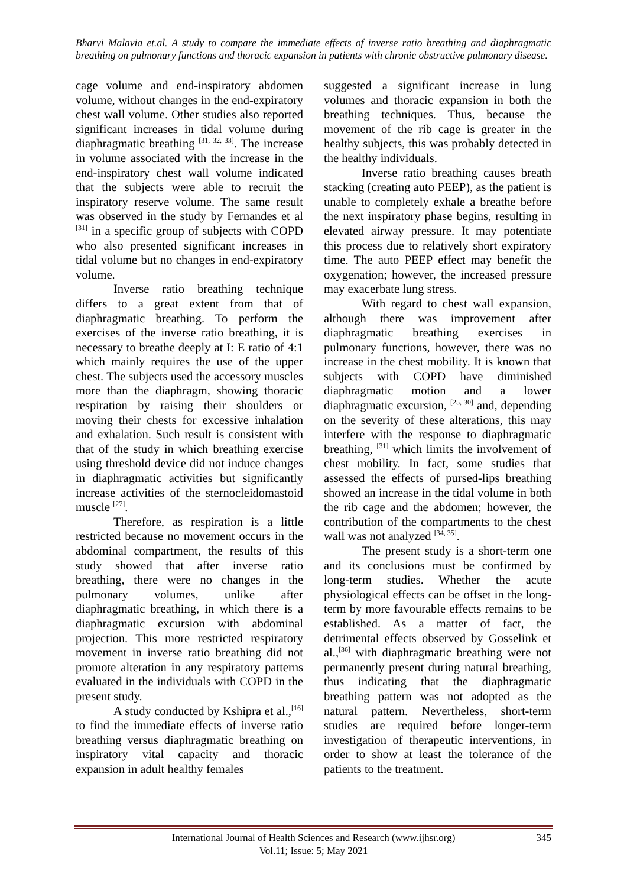Bharvi Malavia et.al. A study to compare the immediate effects of inverse ratio breathing and diaphragmatic breathing on pulmonary functions and thoracic expansion in patients with chronic obstructive pulmonary disease.
cage volume and end-inspiratory abdomen volume, without changes in the end-expiratory chest wall volume. Other studies also reported significant increases in tidal volume during diaphragmatic breathing <sup>[31, 32, 33]</sup>. The increase in volume associated with the increase in the end-inspiratory chest wall volume indicated that the subjects were able to recruit the inspiratory reserve volume. The same result was observed in the study by Fernandes et al <sup>[31]</sup> in a specific group of subjects with COPD who also presented significant increases in tidal volume but no changes in end-expiratory volume.
Inverse ratio breathing technique differs to a great extent from that of diaphragmatic breathing. To perform the exercises of the inverse ratio breathing, it is necessary to breathe deeply at I: E ratio of 4:1 which mainly requires the use of the upper chest. The subjects used the accessory muscles more than the diaphragm, showing thoracic respiration by raising their shoulders or moving their chests for excessive inhalation and exhalation. Such result is consistent with that of the study in which breathing exercise using threshold device did not induce changes in diaphragmatic activities but significantly increase activities of the sternocleidomastoid muscle <sup>[27]</sup>.
Therefore, as respiration is a little restricted because no movement occurs in the abdominal compartment, the results of this study showed that after inverse ratio breathing, there were no changes in the pulmonary volumes, unlike after diaphragmatic breathing, in which there is a diaphragmatic excursion with abdominal projection. This more restricted respiratory movement in inverse ratio breathing did not promote alteration in any respiratory patterns evaluated in the individuals with COPD in the present study.
A study conducted by Kshipra et al.,<sup>[16]</sup> to find the immediate effects of inverse ratio breathing versus diaphragmatic breathing on inspiratory vital capacity and thoracic expansion in adult healthy females
suggested a significant increase in lung volumes and thoracic expansion in both the breathing techniques. Thus, because the movement of the rib cage is greater in the healthy subjects, this was probably detected in the healthy individuals.
Inverse ratio breathing causes breath stacking (creating auto PEEP), as the patient is unable to completely exhale a breathe before the next inspiratory phase begins, resulting in elevated airway pressure. It may potentiate this process due to relatively short expiratory time. The auto PEEP effect may benefit the oxygenation; however, the increased pressure may exacerbate lung stress.
With regard to chest wall expansion, although there was improvement after diaphragmatic breathing exercises in pulmonary functions, however, there was no increase in the chest mobility. It is known that subjects with COPD have diminished diaphragmatic motion and a lower diaphragmatic excursion, <sup>[25, 30]</sup> and, depending on the severity of these alterations, this may interfere with the response to diaphragmatic breathing, <sup>[31]</sup> which limits the involvement of chest mobility. In fact, some studies that assessed the effects of pursed-lips breathing showed an increase in the tidal volume in both the rib cage and the abdomen; however, the contribution of the compartments to the chest wall was not analyzed <sup>[34, 35]</sup>.
The present study is a short-term one and its conclusions must be confirmed by long-term studies. Whether the acute physiological effects can be offset in the long-term by more favourable effects remains to be established. As a matter of fact, the detrimental effects observed by Gosselink et al.,<sup>[36]</sup> with diaphragmatic breathing were not permanently present during natural breathing, thus indicating that the diaphragmatic breathing pattern was not adopted as the natural pattern. Nevertheless, short-term studies are required before longer-term investigation of therapeutic interventions, in order to show at least the tolerance of the patients to the treatment.
International Journal of Health Sciences and Research (www.ijhsr.org) 345
Vol.11; Issue: 5; May 2021